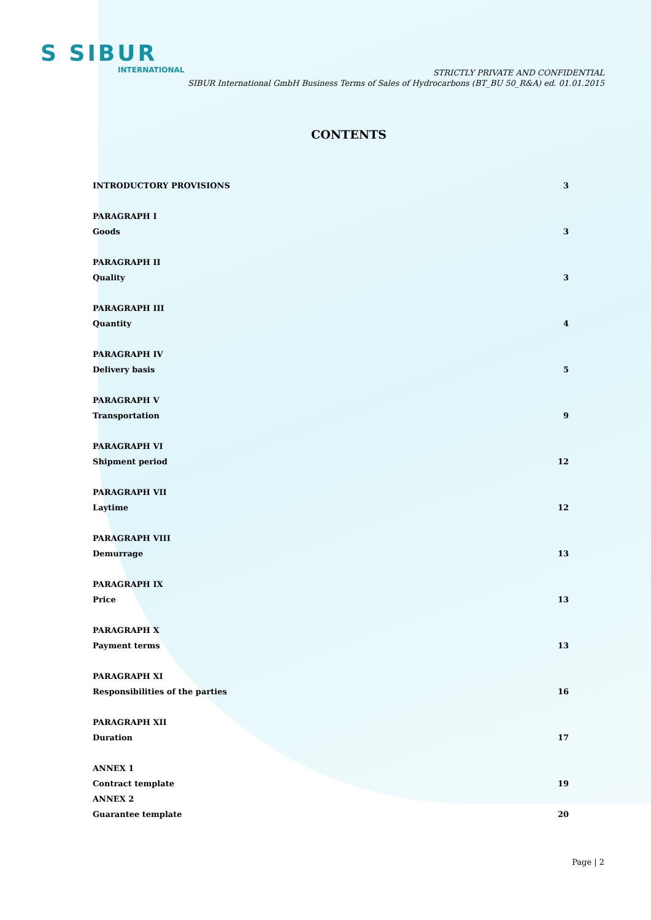S SIBUR
INTERNATIONAL
STRICTLY PRIVATE AND CONFIDENTIAL
SIBUR International GmbH Business Terms of Sales of Hydrocarbons (BT_BU 50_R&A) ed. 01.01.2015
CONTENTS
INTRODUCTORY PROVISIONS 3
PARAGRAPH I
Goods 3
PARAGRAPH II
Quality 3
PARAGRAPH III
Quantity 4
PARAGRAPH IV
Delivery basis 5
PARAGRAPH V
Transportation 9
PARAGRAPH VI
Shipment period 12
PARAGRAPH VII
Laytime 12
PARAGRAPH VIII
Demurrage 13
PARAGRAPH IX
Price 13
PARAGRAPH X
Payment terms 13
PARAGRAPH XI
Responsibilities of the parties 16
PARAGRAPH XII
Duration 17
ANNEX 1
Contract template 19
ANNEX 2
Guarantee template 20
Page | 2